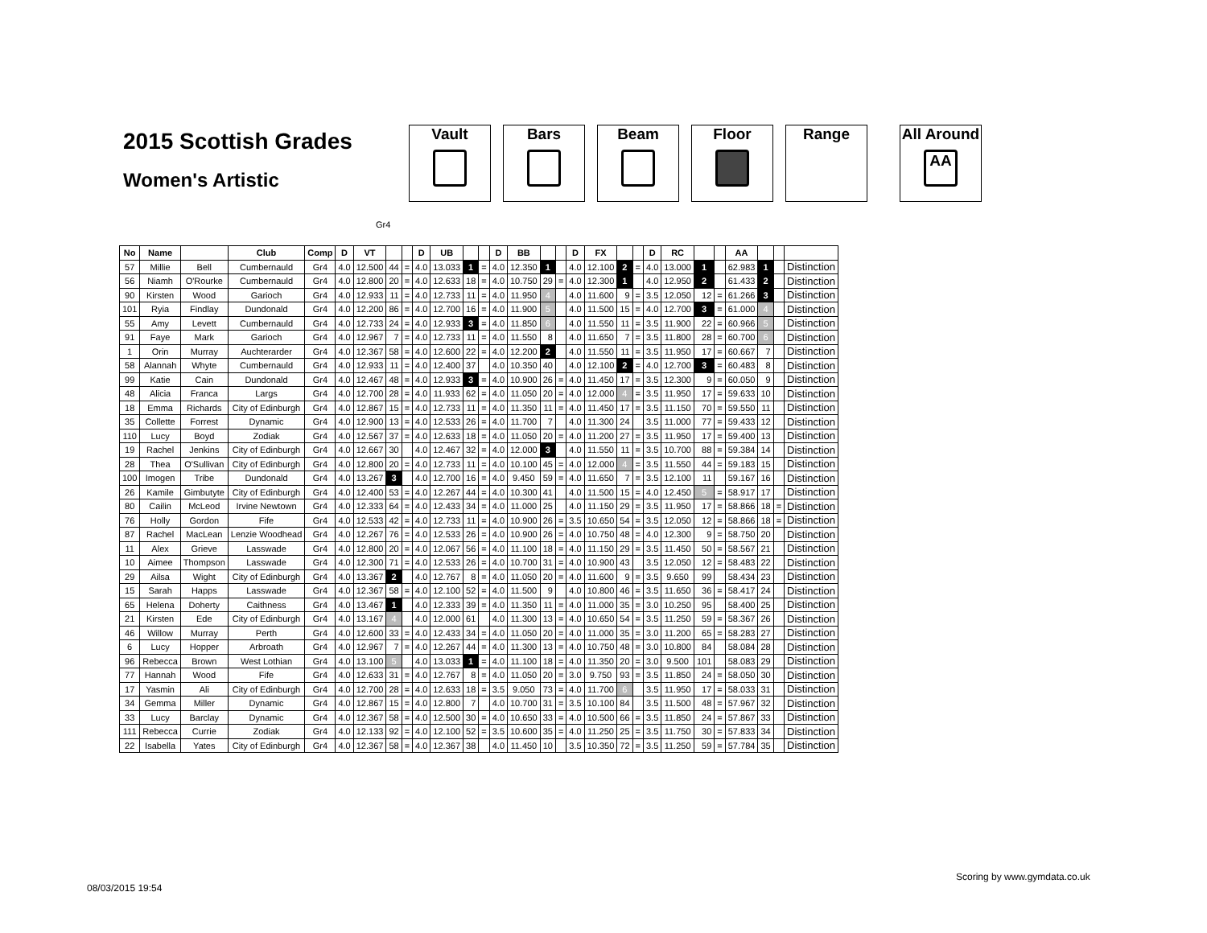2015 Scottish Grades
Women's Artistic
Vault Bars Beam Floor Range All Around
AA
Gr4
| No | Name | | Club | Comp | D | VT | | | D | UB | | | D | BB | | | D | FX | | | D | RC | | | AA | | | |
| --- | --- | --- | --- | --- | --- | --- | --- | --- | --- | --- | --- | --- | --- | --- | --- | --- | --- | --- | --- | --- | --- | --- | --- | --- | --- | --- | --- | --- |
| 57 | Millie | Bell | Cumbernauld | Gr4 | 4.0 | 12.500 | 44 | = | 4.0 | 13.033 | 1 | = | 4.0 | 12.350 | 1 | | 4.0 | 12.100 | 2 | = | 4.0 | 13.000 | 1 | | 62.983 | 1 | | Distinction |
| 56 | Niamh | O'Rourke | Cumbernauld | Gr4 | 4.0 | 12.800 | 20 | = | 4.0 | 12.633 | 18 | = | 4.0 | 10.750 | 29 | = | 4.0 | 12.300 | 1 | | 4.0 | 12.950 | 2 | | 61.433 | 2 | | Distinction |
| 90 | Kirsten | Wood | Garioch | Gr4 | 4.0 | 12.933 | 11 | = | 4.0 | 12.733 | 11 | = | 4.0 | 11.950 | 4 | | 4.0 | 11.600 | 9 | = | 3.5 | 12.050 | 12 | = | 61.266 | 3 | | Distinction |
| 101 | Ryia | Findlay | Dundonald | Gr4 | 4.0 | 12.200 | 86 | = | 4.0 | 12.700 | 16 | = | 4.0 | 11.900 | 5 | | 4.0 | 11.500 | 15 | = | 4.0 | 12.700 | 3 | = | 61.000 | 4 | | Distinction |
| 55 | Amy | Levett | Cumbernauld | Gr4 | 4.0 | 12.733 | 24 | = | 4.0 | 12.933 | 3 | = | 4.0 | 11.850 | 6 | | 4.0 | 11.550 | 11 | = | 3.5 | 11.900 | 22 | = | 60.966 | 5 | | Distinction |
| 91 | Faye | Mark | Garioch | Gr4 | 4.0 | 12.967 | 7 | = | 4.0 | 12.733 | 11 | = | 4.0 | 11.550 | 8 | | 4.0 | 11.650 | 7 | = | 3.5 | 11.800 | 28 | = | 60.700 | 6 | | Distinction |
| 1 | Orin | Murray | Auchterarder | Gr4 | 4.0 | 12.367 | 58 | = | 4.0 | 12.600 | 22 | = | 4.0 | 12.200 | 2 | | 4.0 | 11.550 | 11 | = | 3.5 | 11.950 | 17 | = | 60.667 | 7 | | Distinction |
| 58 | Alannah | Whyte | Cumbernauld | Gr4 | 4.0 | 12.933 | 11 | = | 4.0 | 12.400 | 37 | | 4.0 | 10.350 | 40 | | 4.0 | 12.100 | 2 | = | 4.0 | 12.700 | 3 | = | 60.483 | 8 | | Distinction |
| 99 | Katie | Cain | Dundonald | Gr4 | 4.0 | 12.467 | 48 | = | 4.0 | 12.933 | 3 | = | 4.0 | 10.900 | 26 | = | 4.0 | 11.450 | 17 | = | 3.5 | 12.300 | 9 | = | 60.050 | 9 | | Distinction |
| 48 | Alicia | Franca | Largs | Gr4 | 4.0 | 12.700 | 28 | = | 4.0 | 11.933 | 62 | = | 4.0 | 11.050 | 20 | = | 4.0 | 12.000 | 4 | = | 3.5 | 11.950 | 17 | = | 59.633 | 10 | | Distinction |
| 18 | Emma | Richards | City of Edinburgh | Gr4 | 4.0 | 12.867 | 15 | = | 4.0 | 12.733 | 11 | = | 4.0 | 11.350 | 11 | = | 4.0 | 11.450 | 17 | = | 3.5 | 11.150 | 70 | = | 59.550 | 11 | | Distinction |
| 35 | Collette | Forrest | Dynamic | Gr4 | 4.0 | 12.900 | 13 | = | 4.0 | 12.533 | 26 | = | 4.0 | 11.700 | 7 | | 4.0 | 11.300 | 24 | | 3.5 | 11.000 | 77 | = | 59.433 | 12 | | Distinction |
| 110 | Lucy | Boyd | Zodiak | Gr4 | 4.0 | 12.567 | 37 | = | 4.0 | 12.633 | 18 | = | 4.0 | 11.050 | 20 | = | 4.0 | 11.200 | 27 | = | 3.5 | 11.950 | 17 | = | 59.400 | 13 | | Distinction |
| 19 | Rachel | Jenkins | City of Edinburgh | Gr4 | 4.0 | 12.667 | 30 | | 4.0 | 12.467 | 32 | = | 4.0 | 12.000 | 3 | | 4.0 | 11.550 | 11 | = | 3.5 | 10.700 | 88 | = | 59.384 | 14 | | Distinction |
| 28 | Thea | O'Sullivan | City of Edinburgh | Gr4 | 4.0 | 12.800 | 20 | = | 4.0 | 12.733 | 11 | = | 4.0 | 10.100 | 45 | = | 4.0 | 12.000 | 4 | = | 3.5 | 11.550 | 44 | = | 59.183 | 15 | | Distinction |
| 100 | Imogen | Tribe | Dundonald | Gr4 | 4.0 | 13.267 | 3 | | 4.0 | 12.700 | 16 | = | 4.0 | 9.450 | 59 | = | 4.0 | 11.650 | 7 | = | 3.5 | 12.100 | 11 | | 59.167 | 16 | | Distinction |
| 26 | Kamile | Gimbutyte | City of Edinburgh | Gr4 | 4.0 | 12.400 | 53 | = | 4.0 | 12.267 | 44 | = | 4.0 | 10.300 | 41 | | 4.0 | 11.500 | 15 | = | 4.0 | 12.450 | 5 | = | 58.917 | 17 | | Distinction |
| 80 | Cailin | McLeod | Irvine Newtown | Gr4 | 4.0 | 12.333 | 64 | = | 4.0 | 12.433 | 34 | = | 4.0 | 11.000 | 25 | | 4.0 | 11.150 | 29 | = | 3.5 | 11.950 | 17 | = | 58.866 | 18 | = | Distinction |
| 76 | Holly | Gordon | Fife | Gr4 | 4.0 | 12.533 | 42 | = | 4.0 | 12.733 | 11 | = | 4.0 | 10.900 | 26 | = | 3.5 | 10.650 | 54 | = | 3.5 | 12.050 | 12 | = | 58.866 | 18 | = | Distinction |
| 87 | Rachel | MacLean | Lenzie Woodhead | Gr4 | 4.0 | 12.267 | 76 | = | 4.0 | 12.533 | 26 | = | 4.0 | 10.900 | 26 | = | 4.0 | 10.750 | 48 | = | 4.0 | 12.300 | 9 | = | 58.750 | 20 | | Distinction |
| 11 | Alex | Grieve | Lasswade | Gr4 | 4.0 | 12.800 | 20 | = | 4.0 | 12.067 | 56 | = | 4.0 | 11.100 | 18 | = | 4.0 | 11.150 | 29 | = | 3.5 | 11.450 | 50 | = | 58.567 | 21 | | Distinction |
| 10 | Aimee | Thompson | Lasswade | Gr4 | 4.0 | 12.300 | 71 | = | 4.0 | 12.533 | 26 | = | 4.0 | 10.700 | 31 | = | 4.0 | 10.900 | 43 | | 3.5 | 12.050 | 12 | = | 58.483 | 22 | | Distinction |
| 29 | Ailsa | Wight | City of Edinburgh | Gr4 | 4.0 | 13.367 | 2 | | 4.0 | 12.767 | 8 | = | 4.0 | 11.050 | 20 | = | 4.0 | 11.600 | 9 | = | 3.5 | 9.650 | 99 | | 58.434 | 23 | | Distinction |
| 15 | Sarah | Happs | Lasswade | Gr4 | 4.0 | 12.367 | 58 | = | 4.0 | 12.100 | 52 | = | 4.0 | 11.500 | 9 | | 4.0 | 10.800 | 46 | = | 3.5 | 11.650 | 36 | = | 58.417 | 24 | | Distinction |
| 65 | Helena | Doherty | Caithness | Gr4 | 4.0 | 13.467 | 1 | | 4.0 | 12.333 | 39 | = | 4.0 | 11.350 | 11 | = | 4.0 | 11.000 | 35 | = | 3.0 | 10.250 | 95 | | 58.400 | 25 | | Distinction |
| 21 | Kirsten | Ede | City of Edinburgh | Gr4 | 4.0 | 13.167 | 4 | | 4.0 | 12.000 | 61 | | 4.0 | 11.300 | 13 | = | 4.0 | 10.650 | 54 | = | 3.5 | 11.250 | 59 | = | 58.367 | 26 | | Distinction |
| 46 | Willow | Murray | Perth | Gr4 | 4.0 | 12.600 | 33 | = | 4.0 | 12.433 | 34 | = | 4.0 | 11.050 | 20 | = | 4.0 | 11.000 | 35 | = | 3.0 | 11.200 | 65 | = | 58.283 | 27 | | Distinction |
| 6 | Lucy | Hopper | Arbroath | Gr4 | 4.0 | 12.967 | 7 | = | 4.0 | 12.267 | 44 | = | 4.0 | 11.300 | 13 | = | 4.0 | 10.750 | 48 | = | 3.0 | 10.800 | 84 | | 58.084 | 28 | | Distinction |
| 96 | Rebecca | Brown | West Lothian | Gr4 | 4.0 | 13.100 | 5 | | 4.0 | 13.033 | 1 | = | 4.0 | 11.100 | 18 | = | 4.0 | 11.350 | 20 | = | 3.0 | 9.500 | 101 | | 58.083 | 29 | | Distinction |
| 77 | Hannah | Wood | Fife | Gr4 | 4.0 | 12.633 | 31 | = | 4.0 | 12.767 | 8 | = | 4.0 | 11.050 | 20 | = | 3.0 | 9.750 | 93 | = | 3.5 | 11.850 | 24 | = | 58.050 | 30 | | Distinction |
| 17 | Yasmin | Ali | City of Edinburgh | Gr4 | 4.0 | 12.700 | 28 | = | 4.0 | 12.633 | 18 | = | 3.5 | 9.050 | 73 | = | 4.0 | 11.700 | 6 | | 3.5 | 11.950 | 17 | = | 58.033 | 31 | | Distinction |
| 34 | Gemma | Miller | Dynamic | Gr4 | 4.0 | 12.867 | 15 | = | 4.0 | 12.800 | 7 | | 4.0 | 10.700 | 31 | = | 3.5 | 10.100 | 84 | | 3.5 | 11.500 | 48 | = | 57.967 | 32 | | Distinction |
| 33 | Lucy | Barclay | Dynamic | Gr4 | 4.0 | 12.367 | 58 | = | 4.0 | 12.500 | 30 | = | 4.0 | 10.650 | 33 | = | 4.0 | 10.500 | 66 | = | 3.5 | 11.850 | 24 | = | 57.867 | 33 | | Distinction |
| 111 | Rebecca | Currie | Zodiak | Gr4 | 4.0 | 12.133 | 92 | = | 4.0 | 12.100 | 52 | = | 3.5 | 10.600 | 35 | = | 4.0 | 11.250 | 25 | = | 3.5 | 11.750 | 30 | = | 57.833 | 34 | | Distinction |
| 22 | Isabella | Yates | City of Edinburgh | Gr4 | 4.0 | 12.367 | 58 | = | 4.0 | 12.367 | 38 | | 4.0 | 11.450 | 10 | | 3.5 | 10.350 | 72 | = | 3.5 | 11.250 | 59 | = | 57.784 | 35 | | Distinction |
Scoring by www.gymdata.co.uk
08/03/2015 19:54